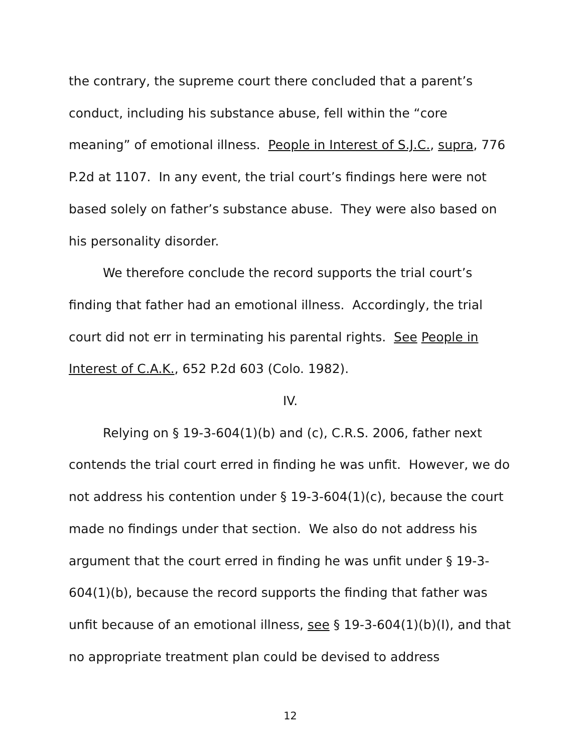the contrary, the supreme court there concluded that a parent’s conduct, including his substance abuse, fell within the “core meaning” of emotional illness. People in Interest of S.J.C., supra, 776 P.2d at 1107. In any event, the trial court’s findings here were not based solely on father’s substance abuse. They were also based on his personality disorder.
We therefore conclude the record supports the trial court’s finding that father had an emotional illness. Accordingly, the trial court did not err in terminating his parental rights. See People in Interest of C.A.K., 652 P.2d 603 (Colo. 1982).
IV.
Relying on § 19-3-604(1)(b) and (c), C.R.S. 2006, father next contends the trial court erred in finding he was unfit. However, we do not address his contention under § 19-3-604(1)(c), because the court made no findings under that section. We also do not address his argument that the court erred in finding he was unfit under § 19-3-604(1)(b), because the record supports the finding that father was unfit because of an emotional illness, see § 19-3-604(1)(b)(I), and that no appropriate treatment plan could be devised to address
12